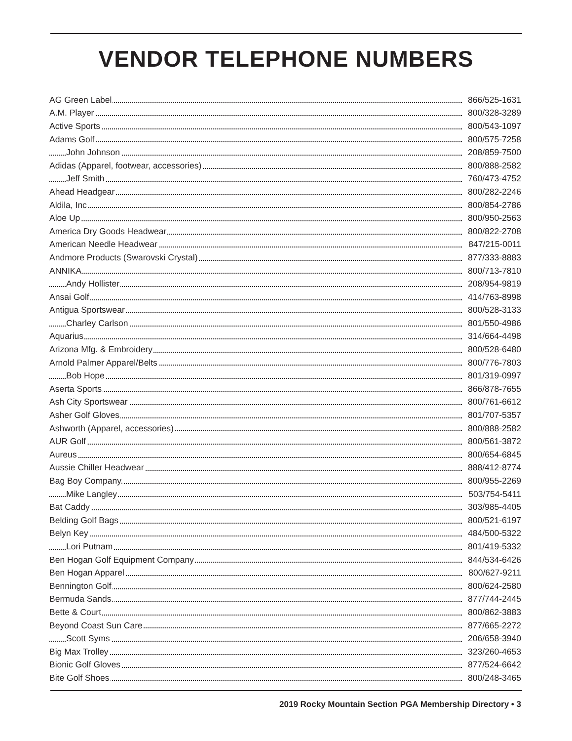VENDOR TELEPHONE NUMBERS
| AG Green Label | 866/525-1631 |
| A.M. Player | 800/328-3289 |
| Active Sports | 800/543-1097 |
| Adams Golf | 800/575-7258 |
| John Johnson | 208/859-7500 |
| Adidas (Apparel, footwear, accessories) | 800/888-2582 |
| Jeff Smith | 760/473-4752 |
| Ahead Headgear | 800/282-2246 |
| Aldila, Inc | 800/854-2786 |
| Aloe Up | 800/950-2563 |
| America Dry Goods Headwear | 800/822-2708 |
| American Needle Headwear | 847/215-0011 |
| Andmore Products (Swarovski Crystal) | 877/333-8883 |
| ANNIKA | 800/713-7810 |
| Andy Hollister | 208/954-9819 |
| Ansai Golf | 414/763-8998 |
| Antigua Sportswear | 800/528-3133 |
| Charley Carlson | 801/550-4986 |
| Aquarius | 314/664-4498 |
| Arizona Mfg. & Embroidery | 800/528-6480 |
| Arnold Palmer Apparel/Belts | 800/776-7803 |
| Bob Hope | 801/319-0997 |
| Aserta Sports | 866/878-7655 |
| Ash City Sportswear | 800/761-6612 |
| Asher Golf Gloves | 801/707-5357 |
| Ashworth (Apparel, accessories) | 800/888-2582 |
| AUR Golf | 800/561-3872 |
| Aureus | 800/654-6845 |
| Aussie Chiller Headwear | 888/412-8774 |
| Bag Boy Company. | 800/955-2269 |
| Mike Langley | 503/754-5411 |
| Bat Caddy | 303/985-4405 |
| Belding Golf Bags | 800/521-6197 |
| Belyn Key | 484/500-5322 |
| Lori Putnam | 801/419-5332 |
| Ben Hogan Golf Equipment Company | 844/534-6426 |
| Ben Hogan Apparel | 800/627-9211 |
| Bennington Golf | 800/624-2580 |
| Bermuda Sands. | 877/744-2445 |
| Bette & Court | 800/862-3883 |
| Beyond Coast Sun Care | 877/665-2272 |
| Scott Syms | 206/658-3940 |
| Big Max Trolley | 323/260-4653 |
| Bionic Golf Gloves | 877/524-6642 |
| Bite Golf Shoes | 800/248-3465 |
2019 Rocky Mountain Section PGA Membership Directory • 3